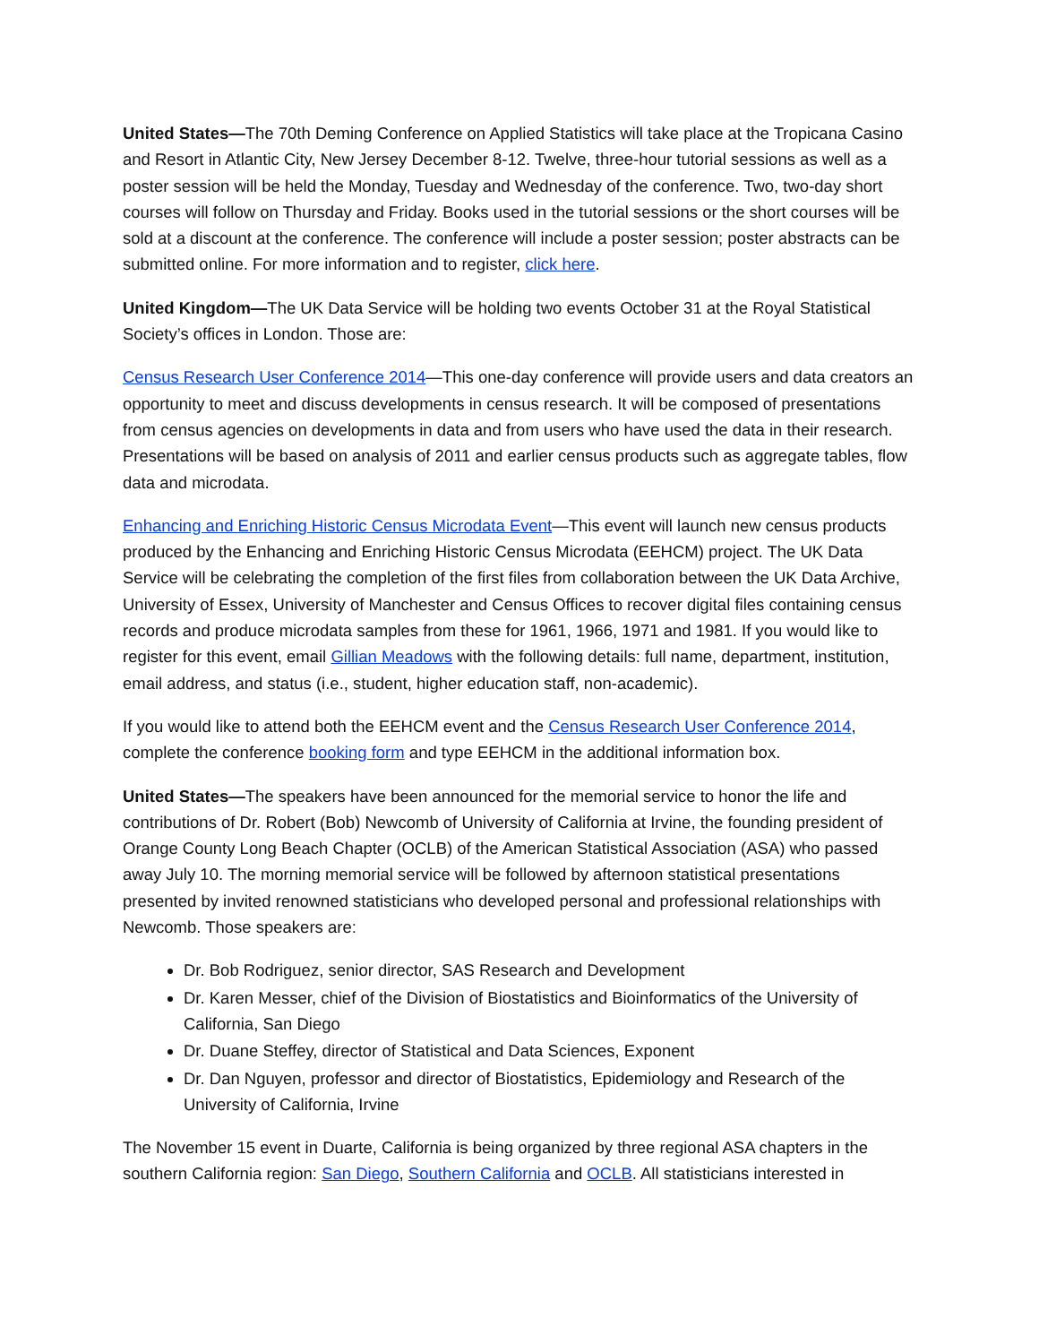United States—The 70th Deming Conference on Applied Statistics will take place at the Tropicana Casino and Resort in Atlantic City, New Jersey December 8-12. Twelve, three-hour tutorial sessions as well as a poster session will be held the Monday, Tuesday and Wednesday of the conference. Two, two-day short courses will follow on Thursday and Friday. Books used in the tutorial sessions or the short courses will be sold at a discount at the conference. The conference will include a poster session; poster abstracts can be submitted online. For more information and to register, click here.
United Kingdom—The UK Data Service will be holding two events October 31 at the Royal Statistical Society’s offices in London. Those are:
Census Research User Conference 2014—This one-day conference will provide users and data creators an opportunity to meet and discuss developments in census research. It will be composed of presentations from census agencies on developments in data and from users who have used the data in their research. Presentations will be based on analysis of 2011 and earlier census products such as aggregate tables, flow data and microdata.
Enhancing and Enriching Historic Census Microdata Event—This event will launch new census products produced by the Enhancing and Enriching Historic Census Microdata (EEHCM) project. The UK Data Service will be celebrating the completion of the first files from collaboration between the UK Data Archive, University of Essex, University of Manchester and Census Offices to recover digital files containing census records and produce microdata samples from these for 1961, 1966, 1971 and 1981. If you would like to register for this event, email Gillian Meadows with the following details: full name, department, institution, email address, and status (i.e., student, higher education staff, non-academic).
If you would like to attend both the EEHCM event and the Census Research User Conference 2014, complete the conference booking form and type EEHCM in the additional information box.
United States—The speakers have been announced for the memorial service to honor the life and contributions of Dr. Robert (Bob) Newcomb of University of California at Irvine, the founding president of Orange County Long Beach Chapter (OCLB) of the American Statistical Association (ASA) who passed away July 10. The morning memorial service will be followed by afternoon statistical presentations presented by invited renowned statisticians who developed personal and professional relationships with Newcomb. Those speakers are:
Dr. Bob Rodriguez, senior director, SAS Research and Development
Dr. Karen Messer, chief of the Division of Biostatistics and Bioinformatics of the University of California, San Diego
Dr. Duane Steffey, director of Statistical and Data Sciences, Exponent
Dr. Dan Nguyen, professor and director of Biostatistics, Epidemiology and Research of the University of California, Irvine
The November 15 event in Duarte, California is being organized by three regional ASA chapters in the southern California region: San Diego, Southern California and OCLB. All statisticians interested in